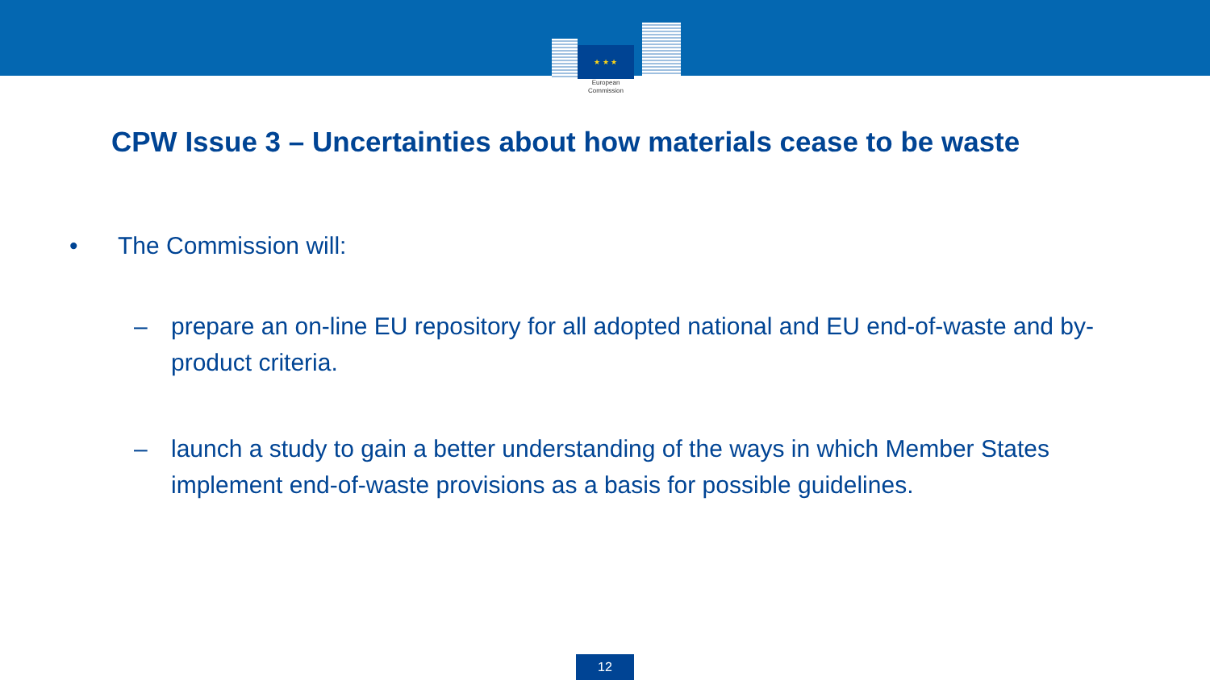★ ★ ★
European
Commission
CPW Issue 3 – Uncertainties about how materials cease to be waste
• The Commission will:
– prepare an on-line EU repository for all adopted national and EU end-of-waste and by-product criteria.
– launch a study to gain a better understanding of the ways in which Member States implement end-of-waste provisions as a basis for possible guidelines.
12